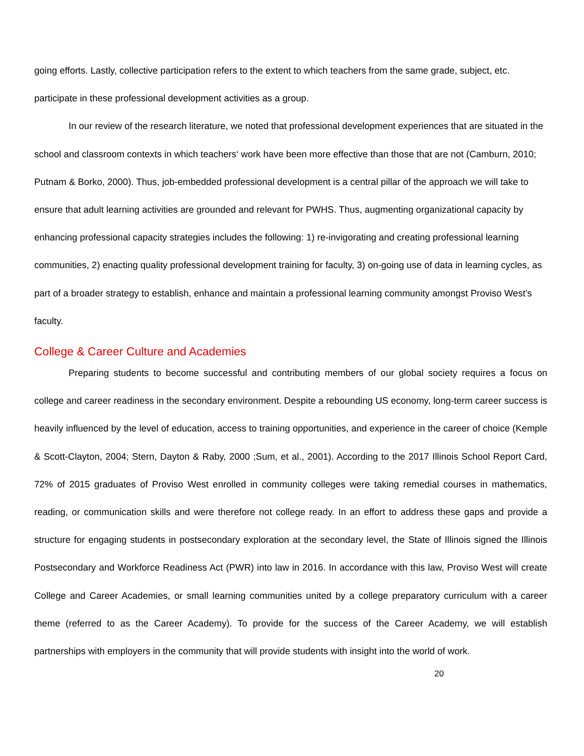going efforts. Lastly, collective participation refers to the extent to which teachers from the same grade, subject, etc. participate in these professional development activities as a group.
In our review of the research literature, we noted that professional development experiences that are situated in the school and classroom contexts in which teachers‘ work have been more effective than those that are not (Camburn, 2010; Putnam & Borko, 2000). Thus, job-embedded professional development is a central pillar of the approach we will take to ensure that adult learning activities are grounded and relevant for PWHS. Thus, augmenting organizational capacity by enhancing professional capacity strategies includes the following: 1) re-invigorating and creating professional learning communities, 2) enacting quality professional development training for faculty, 3) on-going use of data in learning cycles, as part of a broader strategy to establish, enhance and maintain a professional learning community amongst Proviso West’s faculty.
College & Career Culture and Academies
Preparing students to become successful and contributing members of our global society requires a focus on college and career readiness in the secondary environment. Despite a rebounding US economy, long-term career success is heavily influenced by the level of education, access to training opportunities, and experience in the career of choice (Kemple & Scott-Clayton, 2004; Stern, Dayton & Raby, 2000 ;Sum, et al., 2001). According to the 2017 Illinois School Report Card, 72% of 2015 graduates of Proviso West enrolled in community colleges were taking remedial courses in mathematics, reading, or communication skills and were therefore not college ready. In an effort to address these gaps and provide a structure for engaging students in postsecondary exploration at the secondary level, the State of Illinois signed the Illinois Postsecondary and Workforce Readiness Act (PWR) into law in 2016. In accordance with this law, Proviso West will create College and Career Academies, or small learning communities united by a college preparatory curriculum with a career theme (referred to as the Career Academy). To provide for the success of the Career Academy, we will establish partnerships with employers in the community that will provide students with insight into the world of work.
20